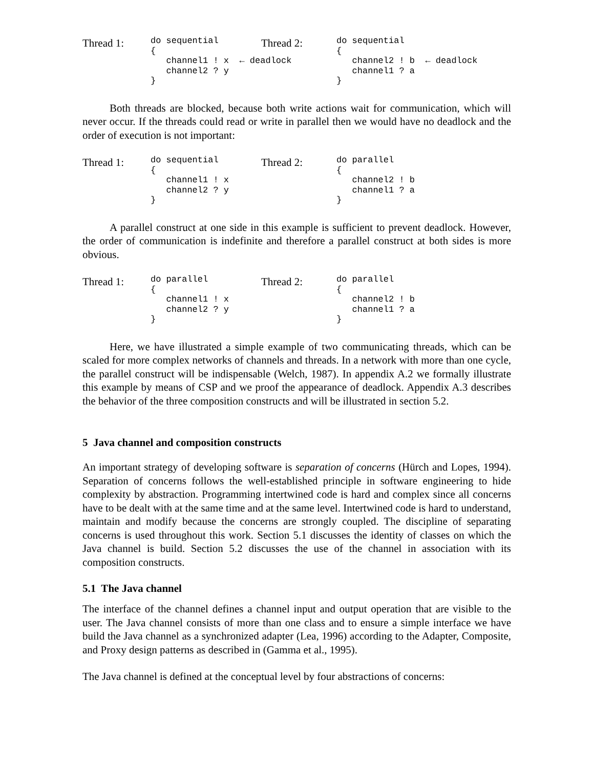Thread 1:
do sequential
{
   channel1 ! x  ← deadlock
   channel2 ? y
}
Thread 2:
do sequential
{
   channel2 ! b  ← deadlock
   channel1 ? a
}
Both threads are blocked, because both write actions wait for communication, which will never occur. If the threads could read or write in parallel then we would have no deadlock and the order of execution is not important:
Thread 1:
do sequential
{
   channel1 ! x
   channel2 ? y
}
Thread 2:
do parallel
{
   channel2 ! b
   channel1 ? a
}
A parallel construct at one side in this example is sufficient to prevent deadlock. However, the order of communication is indefinite and therefore a parallel construct at both sides is more obvious.
Thread 1:
do parallel
{
   channel1 ! x
   channel2 ? y
}
Thread 2:
do parallel
{
   channel2 ! b
   channel1 ? a
}
Here, we have illustrated a simple example of two communicating threads, which can be scaled for more complex networks of channels and threads. In a network with more than one cycle, the parallel construct will be indispensable (Welch, 1987). In appendix A.2 we formally illustrate this example by means of CSP and we proof the appearance of deadlock. Appendix A.3 describes the behavior of the three composition constructs and will be illustrated in section 5.2.
5 Java channel and composition constructs
An important strategy of developing software is separation of concerns (Hürch and Lopes, 1994). Separation of concerns follows the well-established principle in software engineering to hide complexity by abstraction. Programming intertwined code is hard and complex since all concerns have to be dealt with at the same time and at the same level. Intertwined code is hard to understand, maintain and modify because the concerns are strongly coupled. The discipline of separating concerns is used throughout this work. Section 5.1 discusses the identity of classes on which the Java channel is build. Section 5.2 discusses the use of the channel in association with its composition constructs.
5.1 The Java channel
The interface of the channel defines a channel input and output operation that are visible to the user. The Java channel consists of more than one class and to ensure a simple interface we have build the Java channel as a synchronized adapter (Lea, 1996) according to the Adapter, Composite, and Proxy design patterns as described in (Gamma et al., 1995).
The Java channel is defined at the conceptual level by four abstractions of concerns: